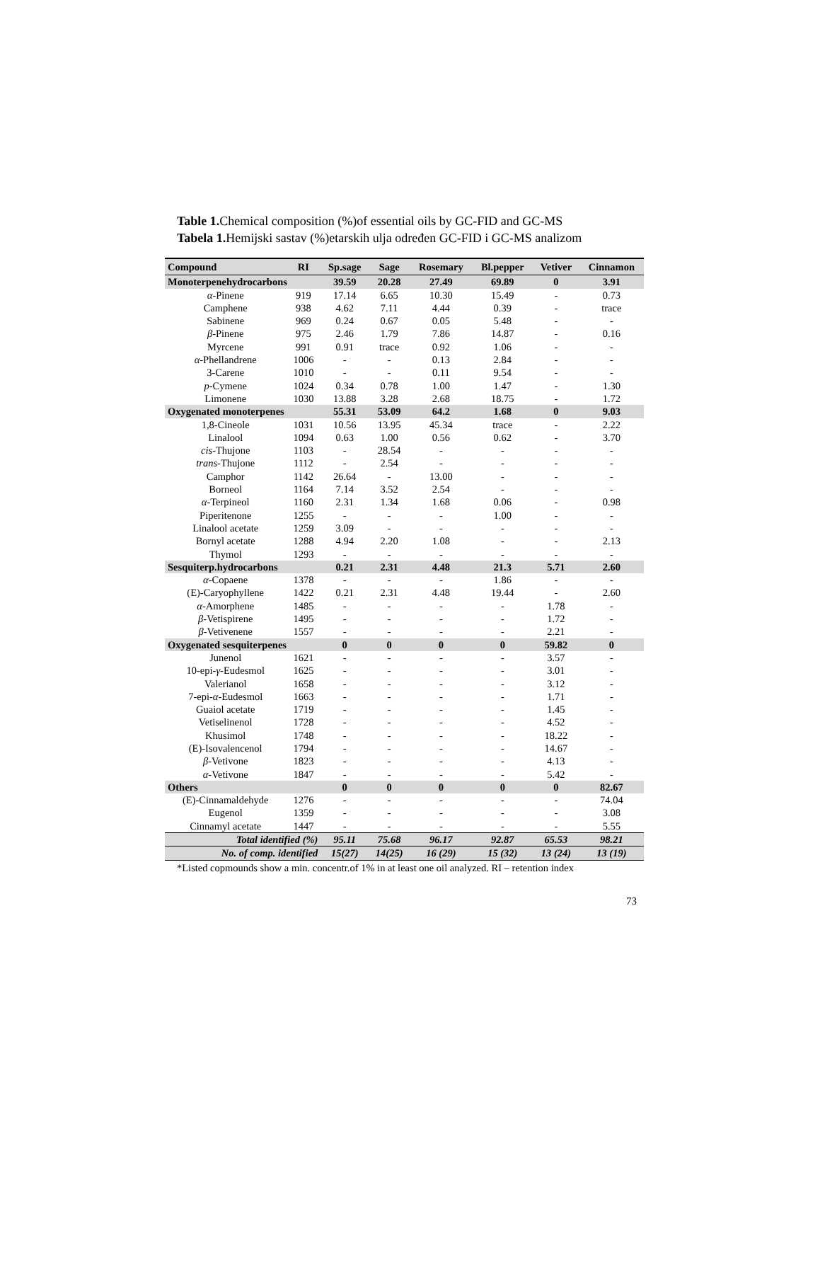Table 1. Chemical composition (%)of essential oils by GC-FID and GC-MS
Tabela 1. Hemijski sastav (%)etarskih ulja određen GC-FID i GC-MS analizom
| Compound | RI | Sp.sage | Sage | Rosemary | Bl.pepper | Vetiver | Cinnamon |
| --- | --- | --- | --- | --- | --- | --- | --- |
| Monoterpenehydrocarbons | | 39.59 | 20.28 | 27.49 | 69.89 | 0 | 3.91 |
| α -Pinene | 919 | 17.14 | 6.65 | 10.30 | 15.49 | - | 0.73 |
| Camphene | 938 | 4.62 | 7.11 | 4.44 | 0.39 | - | trace |
| Sabinene | 969 | 0.24 | 0.67 | 0.05 | 5.48 | - | - |
| β -Pinene | 975 | 2.46 | 1.79 | 7.86 | 14.87 | - | 0.16 |
| Myrcene | 991 | 0.91 | trace | 0.92 | 1.06 | - | - |
| α -Phellandrene | 1006 | - | - | 0.13 | 2.84 | - | - |
| 3-Carene | 1010 | - | - | 0.11 | 9.54 | - | - |
| p -Cymene | 1024 | 0.34 | 0.78 | 1.00 | 1.47 | - | 1.30 |
| Limonene | 1030 | 13.88 | 3.28 | 2.68 | 18.75 | - | 1.72 |
| Oxygenated monoterpenes | | 55.31 | 53.09 | 64.2 | 1.68 | 0 | 9.03 |
| 1,8-Cineole | 1031 | 10.56 | 13.95 | 45.34 | trace | - | 2.22 |
| Linalool | 1094 | 0.63 | 1.00 | 0.56 | 0.62 | - | 3.70 |
| cis -Thujone | 1103 | - | 28.54 | - | - | - | - |
| trans -Thujone | 1112 | - | 2.54 | - | - | - | - |
| Camphor | 1142 | 26.64 | - | 13.00 | - | - | - |
| Borneol | 1164 | 7.14 | 3.52 | 2.54 | - | - | - |
| α -Terpineol | 1160 | 2.31 | 1.34 | 1.68 | 0.06 | - | 0.98 |
| Piperitenone | 1255 | - | - | - | 1.00 | - | - |
| Linalool acetate | 1259 | 3.09 | - | - | - | - | - |
| Bornyl acetate | 1288 | 4.94 | 2.20 | 1.08 | - | - | 2.13 |
| Thymol | 1293 | - | - | - | - | - | - |
| Sesquiterp.hydrocarbons | | 0.21 | 2.31 | 4.48 | 21.3 | 5.71 | 2.60 |
| α -Copaene | 1378 | - | - | - | 1.86 | - | - |
| (E)-Caryophyllene | 1422 | 0.21 | 2.31 | 4.48 | 19.44 | - | 2.60 |
| α -Amorphene | 1485 | - | - | - | - | 1.78 | - |
| β -Vetispirene | 1495 | - | - | - | - | 1.72 | - |
| β -Vetivenene | 1557 | - | - | - | - | 2.21 | - |
| Oxygenated sesquiterpenes | | 0 | 0 | 0 | 0 | 59.82 | 0 |
| Junenol | 1621 | - | - | - | - | 3.57 | - |
| 10-epi- γ -Eudesmol | 1625 | - | - | - | - | 3.01 | - |
| Valerianol | 1658 | - | - | - | - | 3.12 | - |
| 7-epi- α -Eudesmol | 1663 | - | - | - | - | 1.71 | - |
| Guaiol acetate | 1719 | - | - | - | - | 1.45 | - |
| Vetiselinenol | 1728 | - | - | - | - | 4.52 | - |
| Khusimol | 1748 | - | - | - | - | 18.22 | - |
| (E)-Isovalencenol | 1794 | - | - | - | - | 14.67 | - |
| β -Vetivone | 1823 | - | - | - | - | 4.13 | - |
| α -Vetivone | 1847 | - | - | - | - | 5.42 | - |
| Others | | 0 | 0 | 0 | 0 | 0 | 82.67 |
| (E)-Cinnamaldehyde | 1276 | - | - | - | - | - | 74.04 |
| Eugenol | 1359 | - | - | - | - | - | 3.08 |
| Cinnamyl acetate | 1447 | - | - | - | - | - | 5.55 |
| Total identified (%) | | 95.11 | 75.68 | 96.17 | 92.87 | 65.53 | 98.21 |
| No. of comp. identified | | 15(27) | 14(25) | 16 (29) | 15 (32) | 13 (24) | 13 (19) |
*Listed copmounds show a min. concentr.of 1% in at least one oil analyzed. RI – retention index
73